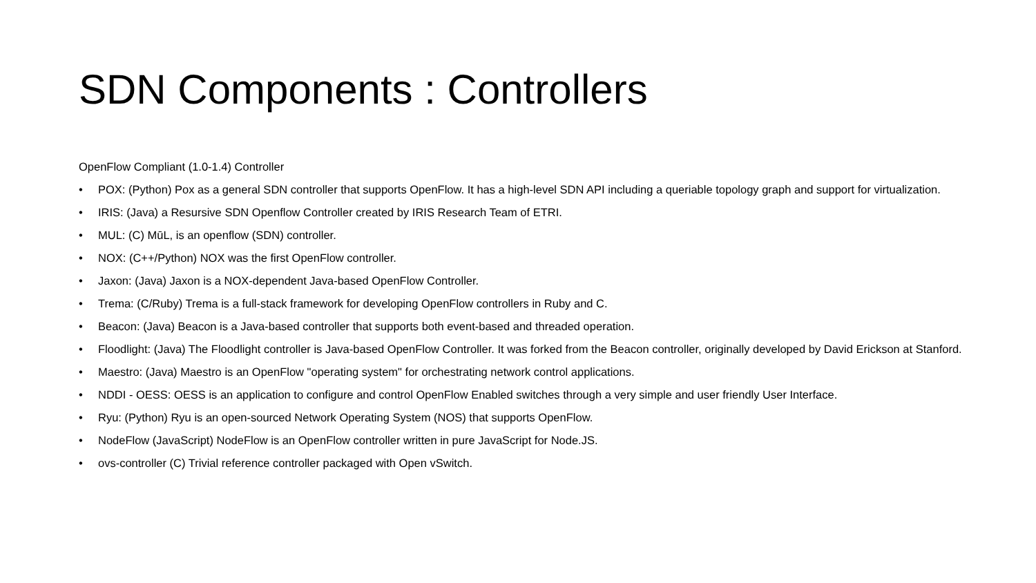SDN Components : Controllers
OpenFlow Compliant (1.0-1.4) Controller
• POX: (Python) Pox as a general SDN controller that supports OpenFlow. It has a high-level SDN API including a queriable topology graph and support for virtualization.
• IRIS: (Java) a Resursive SDN Openflow Controller created by IRIS Research Team of ETRI.
• MUL: (C) MūL, is an openflow (SDN) controller.
• NOX: (C++/Python) NOX was the first OpenFlow controller.
• Jaxon: (Java) Jaxon is a NOX-dependent Java-based OpenFlow Controller.
• Trema: (C/Ruby) Trema is a full-stack framework for developing OpenFlow controllers in Ruby and C.
• Beacon: (Java) Beacon is a Java-based controller that supports both event-based and threaded operation.
• Floodlight: (Java) The Floodlight controller is Java-based OpenFlow Controller. It was forked from the Beacon controller, originally developed by David Erickson at Stanford.
• Maestro: (Java) Maestro is an OpenFlow "operating system" for orchestrating network control applications.
• NDDI - OESS: OESS is an application to configure and control OpenFlow Enabled switches through a very simple and user friendly User Interface.
• Ryu: (Python) Ryu is an open-sourced Network Operating System (NOS) that supports OpenFlow.
• NodeFlow (JavaScript) NodeFlow is an OpenFlow controller written in pure JavaScript for Node.JS.
• ovs-controller (C) Trivial reference controller packaged with Open vSwitch.